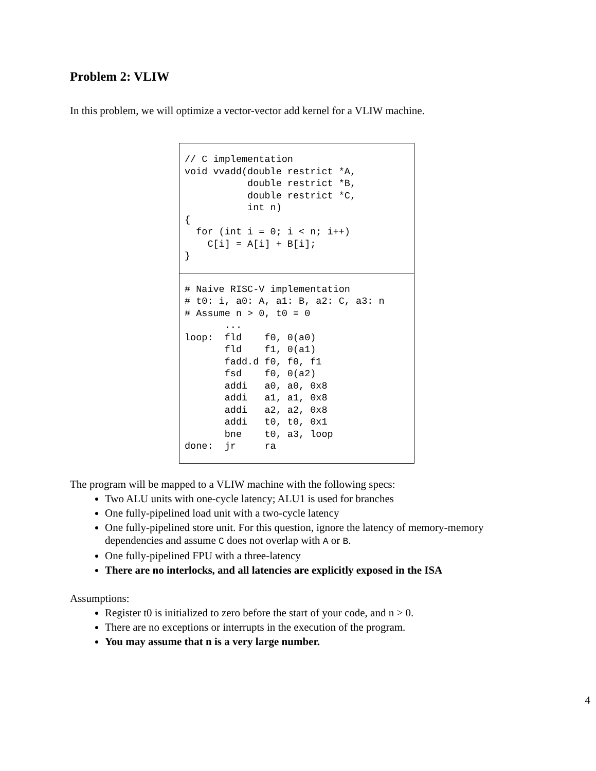Problem 2: VLIW
In this problem, we will optimize a vector-vector add kernel for a VLIW machine.
| // C implementation void vvadd(double restrict *A, double restrict *B, double restrict *C, int n) { for (int i = 0; i < n; i++) C[i] = A[i] + B[i]; } |
| # Naive RISC-V implementation # t0: i, a0: A, a1: B, a2: C, a3: n # Assume n > 0, t0 = 0 ... loop: fld f0, 0(a0) fld f1, 0(a1) fadd.d f0, f0, f1 fsd f0, 0(a2) addi a0, a0, 0x8 addi a1, a1, 0x8 addi a2, a2, 0x8 addi t0, t0, 0x1 bne t0, a3, loop done: jr ra |
The program will be mapped to a VLIW machine with the following specs:
Two ALU units with one-cycle latency; ALU1 is used for branches
One fully-pipelined load unit with a two-cycle latency
One fully-pipelined store unit. For this question, ignore the latency of memory-memory dependencies and assume C does not overlap with A or B.
One fully-pipelined FPU with a three-latency
There are no interlocks, and all latencies are explicitly exposed in the ISA
Assumptions:
Register t0 is initialized to zero before the start of your code, and n > 0.
There are no exceptions or interrupts in the execution of the program.
You may assume that n is a very large number.
4